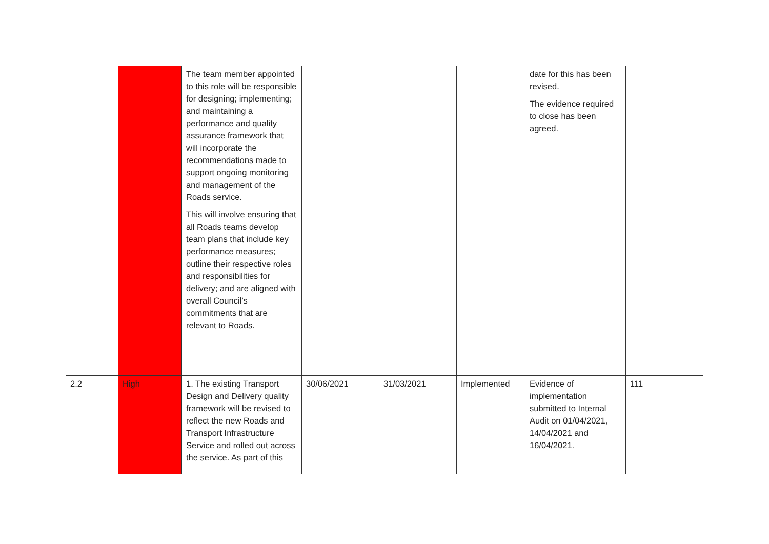| | | The team member appointed to this role will be responsible for designing; implementing; and maintaining a performance and quality assurance framework that will incorporate the recommendations made to support ongoing monitoring and management of the Roads service. This will involve ensuring that all Roads teams develop team plans that include key performance measures; outline their respective roles and responsibilities for delivery; and are aligned with overall Council’s commitments that are relevant to Roads. | | | | date for this has been revised. The evidence required to close has been agreed. | |
| 2.2 | High | 1. The existing Transport Design and Delivery quality framework will be revised to reflect the new Roads and Transport Infrastructure Service and rolled out across the service. As part of this | 30/06/2021 | 31/03/2021 | Implemented | Evidence of implementation submitted to Internal Audit on 01/04/2021, 14/04/2021 and 16/04/2021. | 111 |